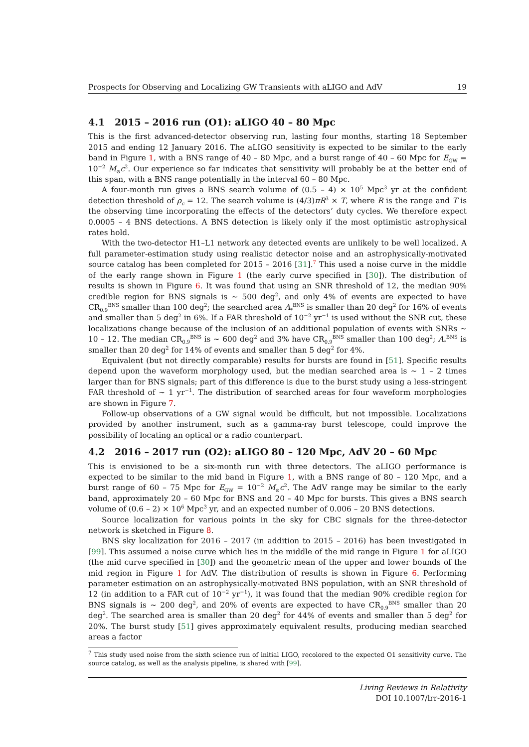Prospects for Observing and Localizing GW Transients with aLIGO and AdV 19
4.1 2015 – 2016 run (O1): aLIGO 40 – 80 Mpc
This is the first advanced-detector observing run, lasting four months, starting 18 September 2015 and ending 12 January 2016. The aLIGO sensitivity is expected to be similar to the early band in Figure 1, with a BNS range of 40 – 80 Mpc, and a burst range of 40 – 60 Mpc for E<sub>GW</sub> = 10<sup>−2</sup> M<sub>⊙</sub>c<sup>2</sup>. Our experience so far indicates that sensitivity will probably be at the better end of this span, with a BNS range potentially in the interval 60 – 80 Mpc.
A four-month run gives a BNS search volume of (0.5 – 4) × 10<sup>5</sup> Mpc<sup>3</sup> yr at the confident detection threshold of ρ<sub>c</sub> = 12. The search volume is (4/3)πR<sup>3</sup> × T, where R is the range and T is the observing time incorporating the effects of the detectors’ duty cycles. We therefore expect 0.0005 – 4 BNS detections. A BNS detection is likely only if the most optimistic astrophysical rates hold.
With the two-detector H1–L1 network any detected events are unlikely to be well localized. A full parameter-estimation study using realistic detector noise and an astrophysically-motivated source catalog has been completed for 2015 – 2016 [31].<sup>7</sup> This used a noise curve in the middle of the early range shown in Figure 1 (the early curve specified in [30]). The distribution of results is shown in Figure 6. It was found that using an SNR threshold of 12, the median 90% credible region for BNS signals is ∼ 500 deg<sup>2</sup>, and only 4% of events are expected to have CR<sub>0.9</sub><sup>BNS</sup> smaller than 100 deg<sup>2</sup>; the searched area A<sub>*</sub><sup>BNS</sup> is smaller than 20 deg<sup>2</sup> for 16% of events and smaller than 5 deg<sup>2</sup> in 6%. If a FAR threshold of 10<sup>−2</sup> yr<sup>−1</sup> is used without the SNR cut, these localizations change because of the inclusion of an additional population of events with SNRs ∼ 10 – 12. The median CR<sub>0.9</sub><sup>BNS</sup> is ∼ 600 deg<sup>2</sup> and 3% have CR<sub>0.9</sub><sup>BNS</sup> smaller than 100 deg<sup>2</sup>; A<sub>*</sub><sup>BNS</sup> is smaller than 20 deg<sup>2</sup> for 14% of events and smaller than 5 deg<sup>2</sup> for 4%.
Equivalent (but not directly comparable) results for bursts are found in [51]. Specific results depend upon the waveform morphology used, but the median searched area is ∼ 1 – 2 times larger than for BNS signals; part of this difference is due to the burst study using a less-stringent FAR threshold of ∼ 1 yr<sup>−1</sup>. The distribution of searched areas for four waveform morphologies are shown in Figure 7.
Follow-up observations of a GW signal would be difficult, but not impossible. Localizations provided by another instrument, such as a gamma-ray burst telescope, could improve the possibility of locating an optical or a radio counterpart.
4.2 2016 – 2017 run (O2): aLIGO 80 – 120 Mpc, AdV 20 – 60 Mpc
This is envisioned to be a six-month run with three detectors. The aLIGO performance is expected to be similar to the mid band in Figure 1, with a BNS range of 80 – 120 Mpc, and a burst range of 60 – 75 Mpc for E<sub>GW</sub> = 10<sup>−2</sup> M<sub>⊙</sub>c<sup>2</sup>. The AdV range may be similar to the early band, approximately 20 – 60 Mpc for BNS and 20 – 40 Mpc for bursts. This gives a BNS search volume of (0.6 – 2) × 10<sup>6</sup> Mpc<sup>3</sup> yr, and an expected number of 0.006 – 20 BNS detections.
Source localization for various points in the sky for CBC signals for the three-detector network is sketched in Figure 8.
BNS sky localization for 2016 – 2017 (in addition to 2015 – 2016) has been investigated in [99]. This assumed a noise curve which lies in the middle of the mid range in Figure 1 for aLIGO (the mid curve specified in [30]) and the geometric mean of the upper and lower bounds of the mid region in Figure 1 for AdV. The distribution of results is shown in Figure 6. Performing parameter estimation on an astrophysically-motivated BNS population, with an SNR threshold of 12 (in addition to a FAR cut of 10<sup>−2</sup> yr<sup>−1</sup>), it was found that the median 90% credible region for BNS signals is ∼ 200 deg<sup>2</sup>, and 20% of events are expected to have CR<sub>0.9</sub><sup>BNS</sup> smaller than 20 deg<sup>2</sup>. The searched area is smaller than 20 deg<sup>2</sup> for 44% of events and smaller than 5 deg<sup>2</sup> for 20%. The burst study [51] gives approximately equivalent results, producing median searched areas a factor
<sup>7</sup> This study used noise from the sixth science run of initial LIGO, recolored to the expected O1 sensitivity curve. The source catalog, as well as the analysis pipeline, is shared with [99].
Living Reviews in Relativity
DOI 10.1007/lrr-2016-1